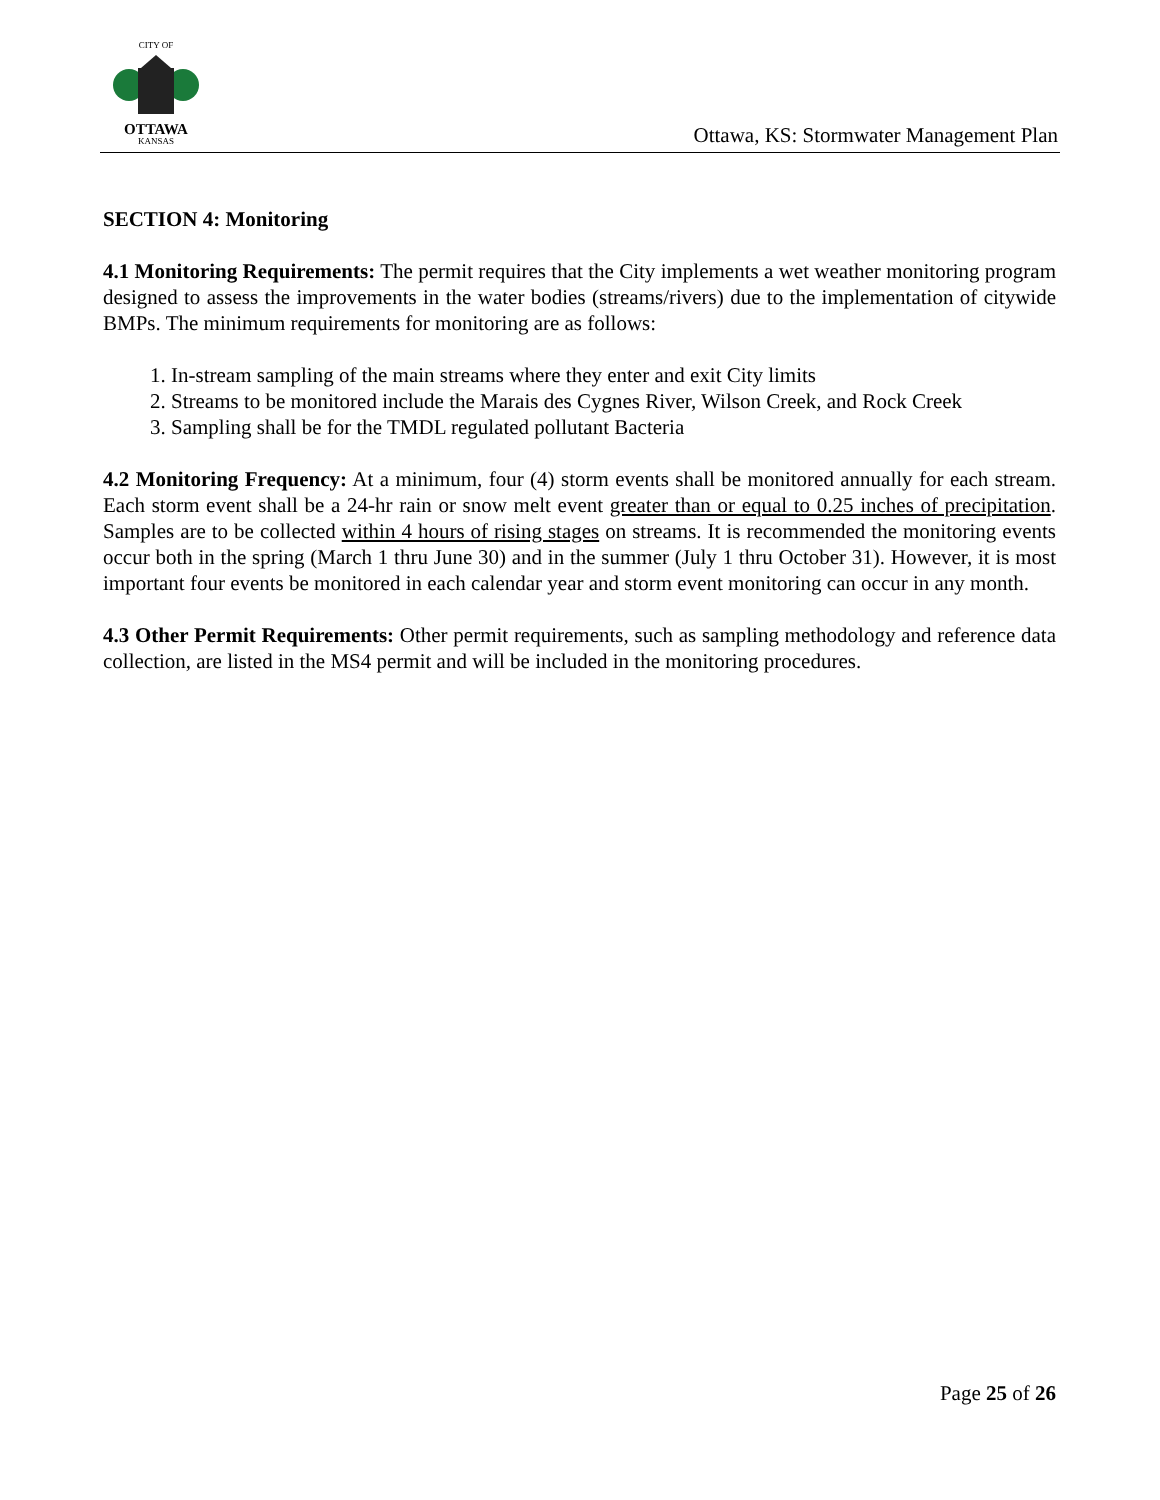CITY OF
OTTAWA
KANSAS
Ottawa, KS: Stormwater Management Plan
SECTION 4: Monitoring
4.1 Monitoring Requirements: The permit requires that the City implements a wet weather monitoring program designed to assess the improvements in the water bodies (streams/rivers) due to the implementation of citywide BMPs. The minimum requirements for monitoring are as follows:
1. In-stream sampling of the main streams where they enter and exit City limits
2. Streams to be monitored include the Marais des Cygnes River, Wilson Creek, and Rock Creek
3. Sampling shall be for the TMDL regulated pollutant Bacteria
4.2 Monitoring Frequency: At a minimum, four (4) storm events shall be monitored annually for each stream. Each storm event shall be a 24-hr rain or snow melt event greater than or equal to 0.25 inches of precipitation. Samples are to be collected within 4 hours of rising stages on streams. It is recommended the monitoring events occur both in the spring (March 1 thru June 30) and in the summer (July 1 thru October 31). However, it is most important four events be monitored in each calendar year and storm event monitoring can occur in any month.
4.3 Other Permit Requirements: Other permit requirements, such as sampling methodology and reference data collection, are listed in the MS4 permit and will be included in the monitoring procedures.
Page 25 of 26